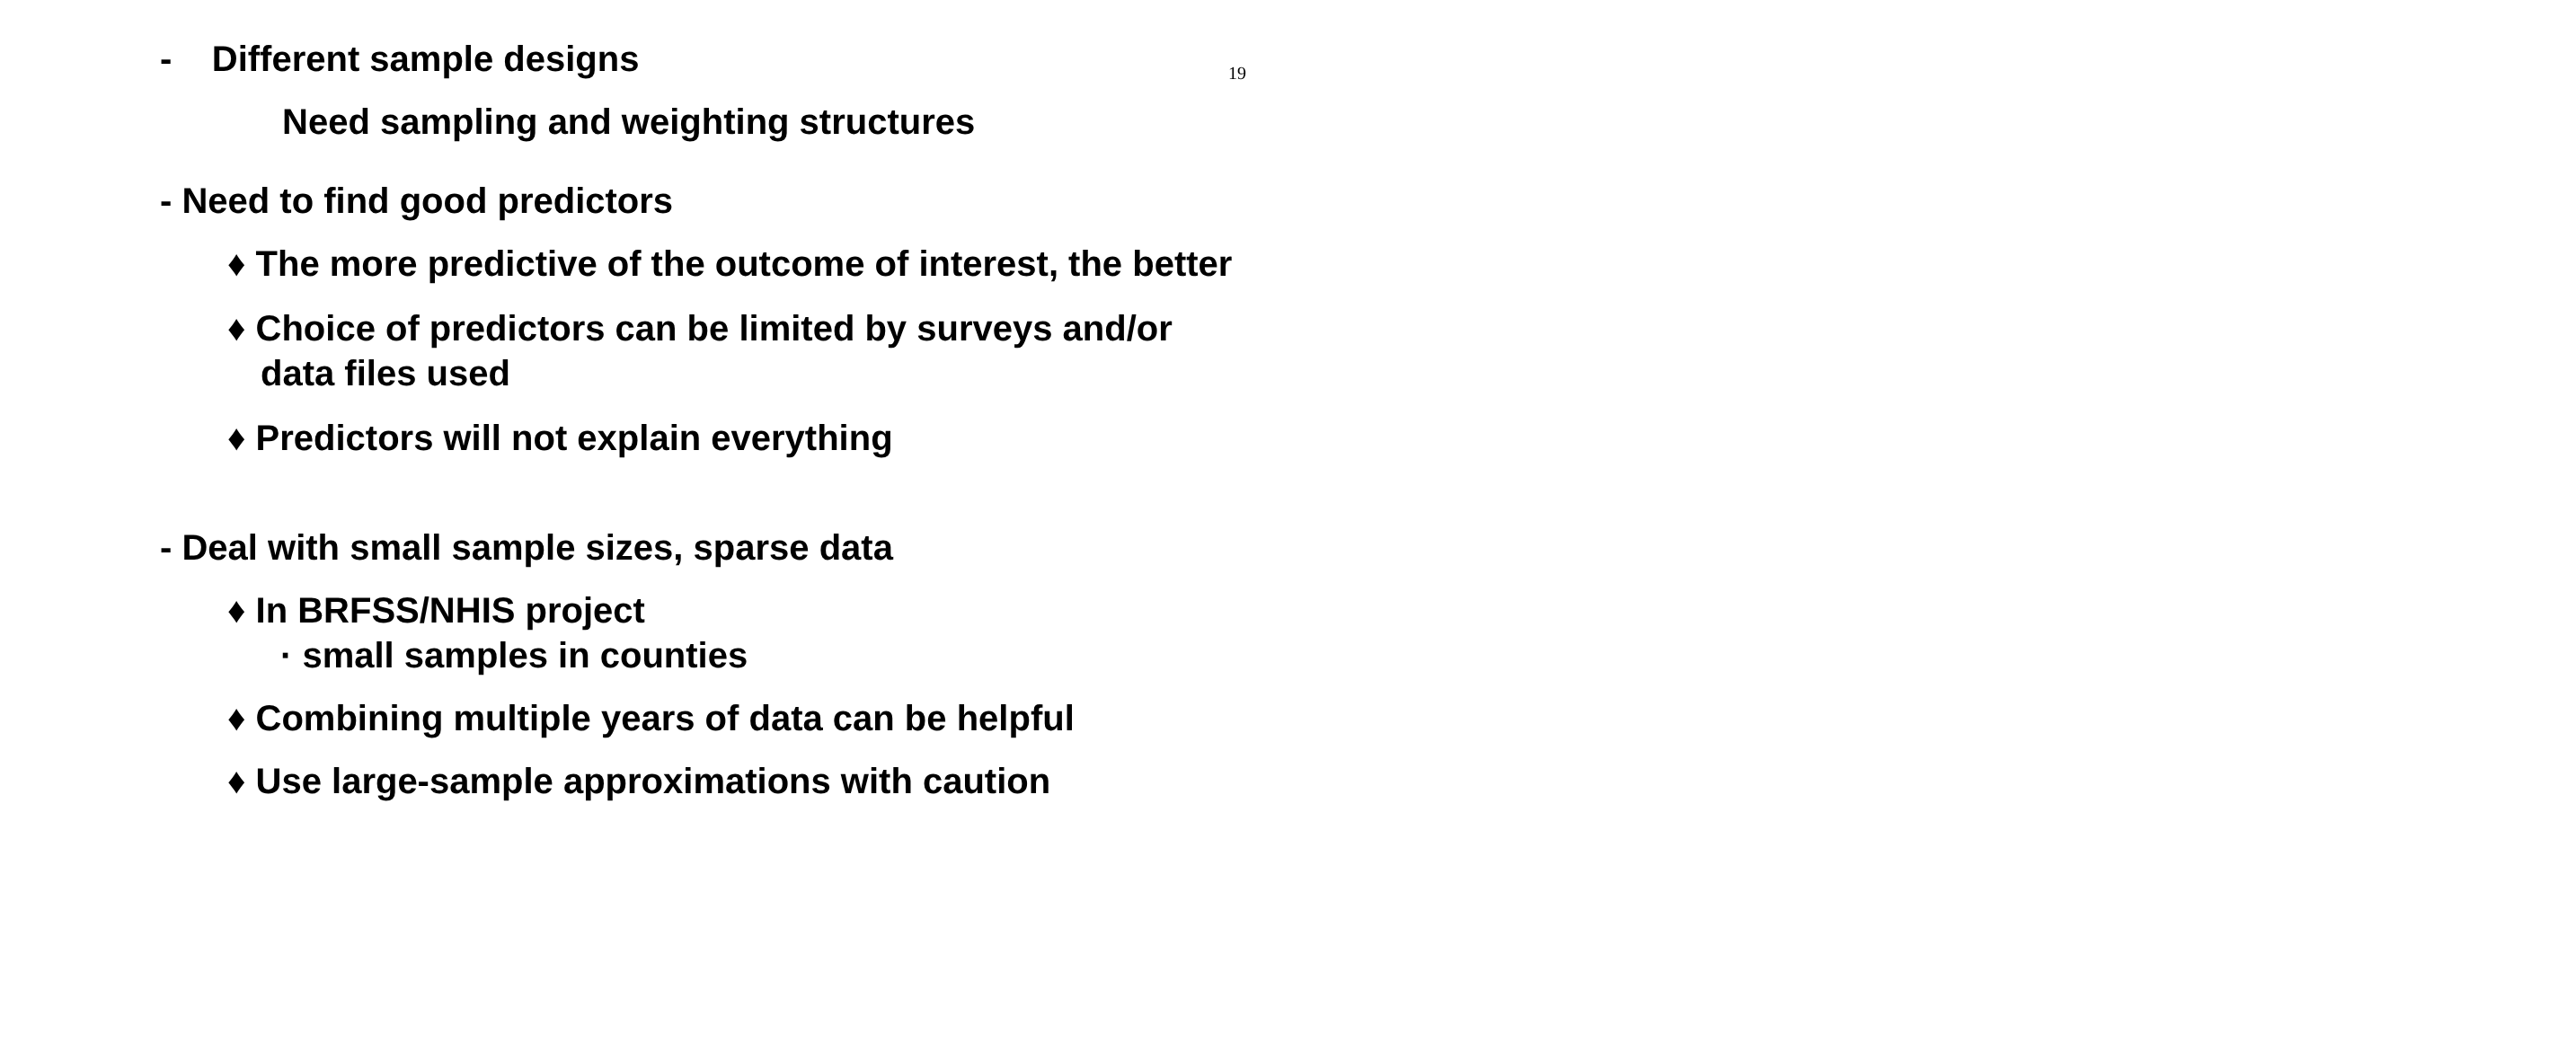19
- Different sample designs
Need sampling and weighting structures
- Need to find good predictors
♦ The more predictive of the outcome of interest, the better
♦ Choice of predictors can be limited by surveys and/or data files used
♦ Predictors will not explain everything
- Deal with small sample sizes, sparse data
♦ In BRFSS/NHIS project
· small samples in counties
♦ Combining multiple years of data can be helpful
♦ Use large-sample approximations with caution